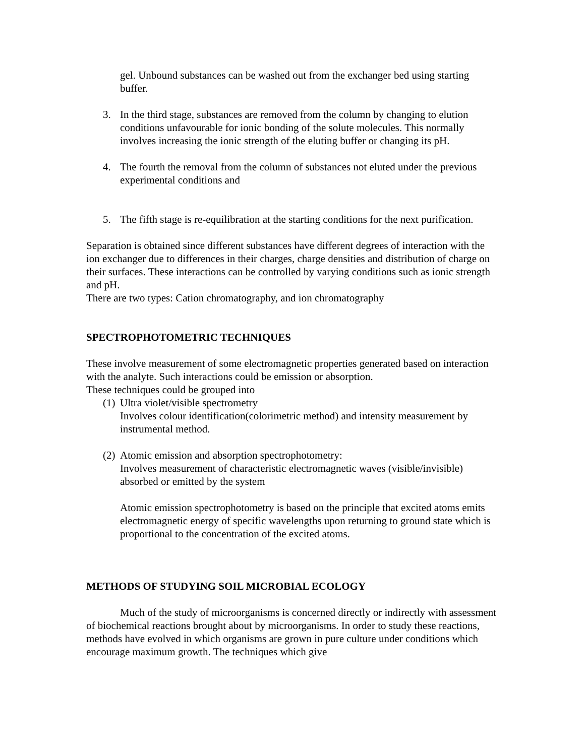gel. Unbound substances can be washed out from the exchanger bed using starting buffer.
3. In the third stage, substances are removed from the column by changing to elution conditions unfavourable for ionic bonding of the solute molecules. This normally involves increasing the ionic strength of the eluting buffer or changing its pH.
4. The fourth the removal from the column of substances not eluted under the previous experimental conditions and
5. The fifth stage is re-equilibration at the starting conditions for the next purification.
Separation is obtained since different substances have different degrees of interaction with the ion exchanger due to differences in their charges, charge densities and distribution of charge on their surfaces. These interactions can be controlled by varying conditions such as ionic strength and pH.
There are two types: Cation chromatography, and ion chromatography
SPECTROPHOTOMETRIC TECHNIQUES
These involve measurement of some electromagnetic properties generated based on interaction with the analyte. Such interactions could be emission or absorption.
These techniques could be grouped into
(1) Ultra violet/visible spectrometry
Involves colour identification(colorimetric method) and intensity measurement by instrumental method.
(2) Atomic emission and absorption spectrophotometry:
Involves measurement of characteristic electromagnetic waves (visible/invisible) absorbed or emitted by the system
Atomic emission spectrophotometry is based on the principle that excited atoms emits electromagnetic energy of specific wavelengths upon returning to ground state which is proportional to the concentration of the excited atoms.
METHODS OF STUDYING SOIL MICROBIAL ECOLOGY
Much of the study of microorganisms is concerned directly or indirectly with assessment of biochemical reactions brought about by microorganisms. In order to study these reactions, methods have evolved in which organisms are grown in pure culture under conditions which encourage maximum growth. The techniques which give